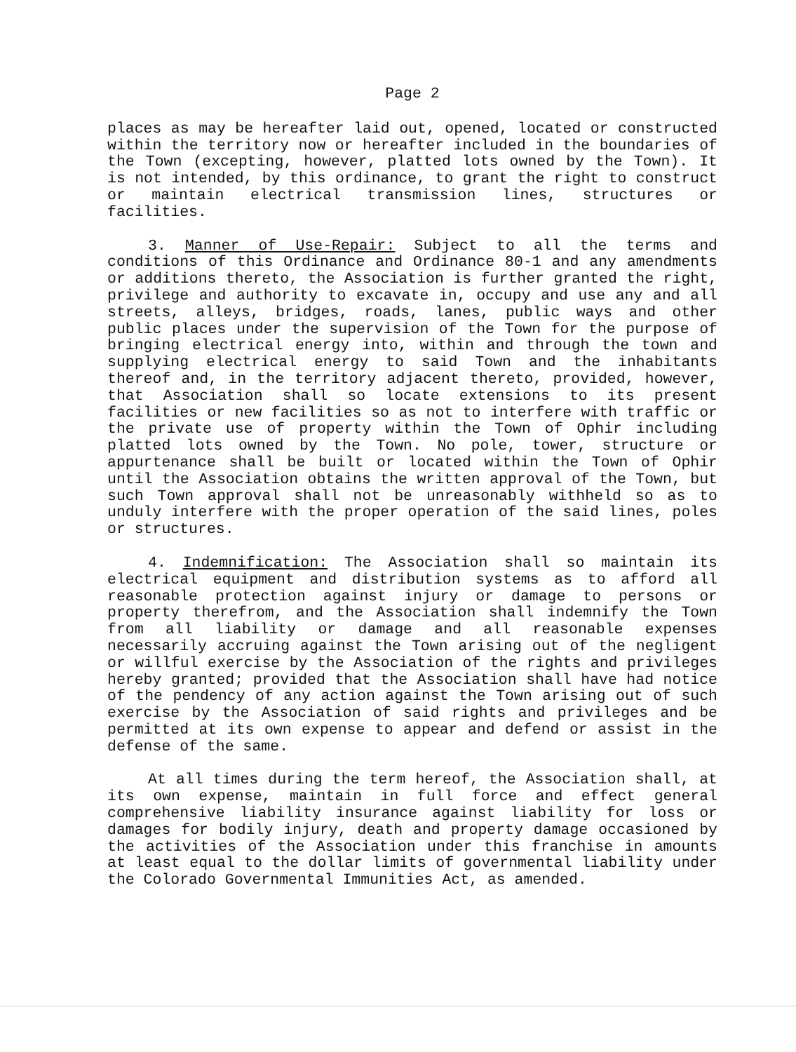Page 2
places as may be hereafter laid out, opened, located or constructed within the territory now or hereafter included in the boundaries of the Town (excepting, however, platted lots owned by the Town). It is not intended, by this ordinance, to grant the right to construct or maintain electrical transmission lines, structures or facilities.
3. Manner of Use-Repair: Subject to all the terms and conditions of this Ordinance and Ordinance 80-1 and any amendments or additions thereto, the Association is further granted the right, privilege and authority to excavate in, occupy and use any and all streets, alleys, bridges, roads, lanes, public ways and other public places under the supervision of the Town for the purpose of bringing electrical energy into, within and through the town and supplying electrical energy to said Town and the inhabitants thereof and, in the territory adjacent thereto, provided, however, that Association shall so locate extensions to its present facilities or new facilities so as not to interfere with traffic or the private use of property within the Town of Ophir including platted lots owned by the Town. No pole, tower, structure or appurtenance shall be built or located within the Town of Ophir until the Association obtains the written approval of the Town, but such Town approval shall not be unreasonably withheld so as to unduly interfere with the proper operation of the said lines, poles or structures.
4. Indemnification: The Association shall so maintain its electrical equipment and distribution systems as to afford all reasonable protection against injury or damage to persons or property therefrom, and the Association shall indemnify the Town from all liability or damage and all reasonable expenses necessarily accruing against the Town arising out of the negligent or willful exercise by the Association of the rights and privileges hereby granted; provided that the Association shall have had notice of the pendency of any action against the Town arising out of such exercise by the Association of said rights and privileges and be permitted at its own expense to appear and defend or assist in the defense of the same.
At all times during the term hereof, the Association shall, at its own expense, maintain in full force and effect general comprehensive liability insurance against liability for loss or damages for bodily injury, death and property damage occasioned by the activities of the Association under this franchise in amounts at least equal to the dollar limits of governmental liability under the Colorado Governmental Immunities Act, as amended.